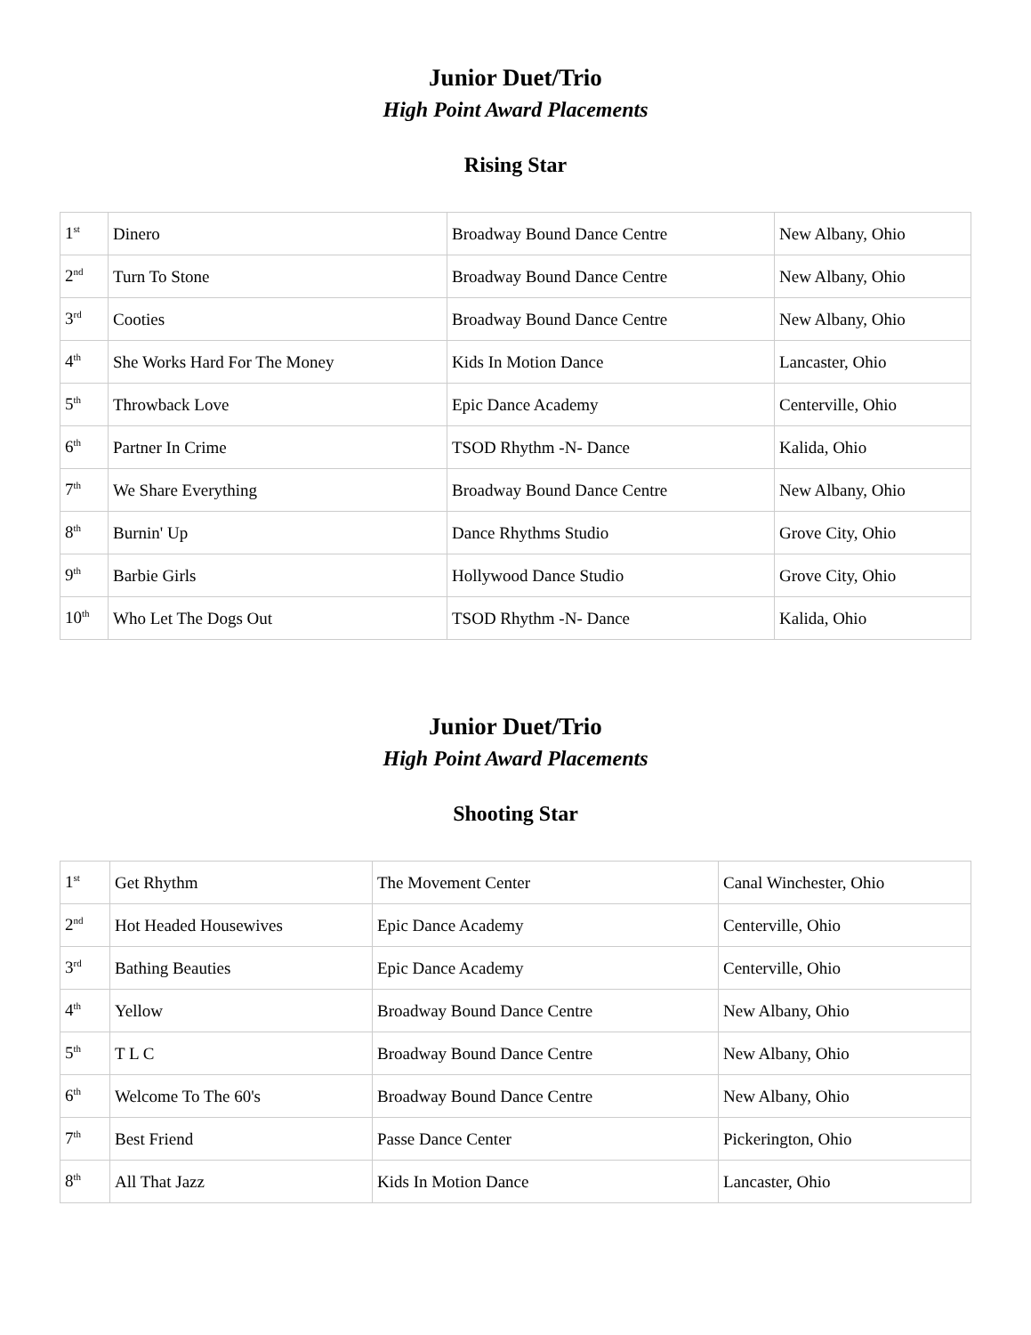Junior Duet/Trio
High Point Award Placements
Rising Star
| 1<sup>st</sup> | Dinero | Broadway Bound Dance Centre | New Albany, Ohio |
| 2<sup>nd</sup> | Turn To Stone | Broadway Bound Dance Centre | New Albany, Ohio |
| 3<sup>rd</sup> | Cooties | Broadway Bound Dance Centre | New Albany, Ohio |
| 4<sup>th</sup> | She Works Hard For The Money | Kids In Motion Dance | Lancaster, Ohio |
| 5<sup>th</sup> | Throwback Love | Epic Dance Academy | Centerville, Ohio |
| 6<sup>th</sup> | Partner In Crime | TSOD Rhythm -N- Dance | Kalida, Ohio |
| 7<sup>th</sup> | We Share Everything | Broadway Bound Dance Centre | New Albany, Ohio |
| 8<sup>th</sup> | Burnin' Up | Dance Rhythms Studio | Grove City, Ohio |
| 9<sup>th</sup> | Barbie Girls | Hollywood Dance Studio | Grove City, Ohio |
| 10<sup>th</sup> | Who Let The Dogs Out | TSOD Rhythm -N- Dance | Kalida, Ohio |
Junior Duet/Trio
High Point Award Placements
Shooting Star
| 1<sup>st</sup> | Get Rhythm | The Movement Center | Canal Winchester, Ohio |
| 2<sup>nd</sup> | Hot Headed Housewives | Epic Dance Academy | Centerville, Ohio |
| 3<sup>rd</sup> | Bathing Beauties | Epic Dance Academy | Centerville, Ohio |
| 4<sup>th</sup> | Yellow | Broadway Bound Dance Centre | New Albany, Ohio |
| 5<sup>th</sup> | T L C | Broadway Bound Dance Centre | New Albany, Ohio |
| 6<sup>th</sup> | Welcome To The 60's | Broadway Bound Dance Centre | New Albany, Ohio |
| 7<sup>th</sup> | Best Friend | Passe Dance Center | Pickerington, Ohio |
| 8<sup>th</sup> | All That Jazz | Kids In Motion Dance | Lancaster, Ohio |